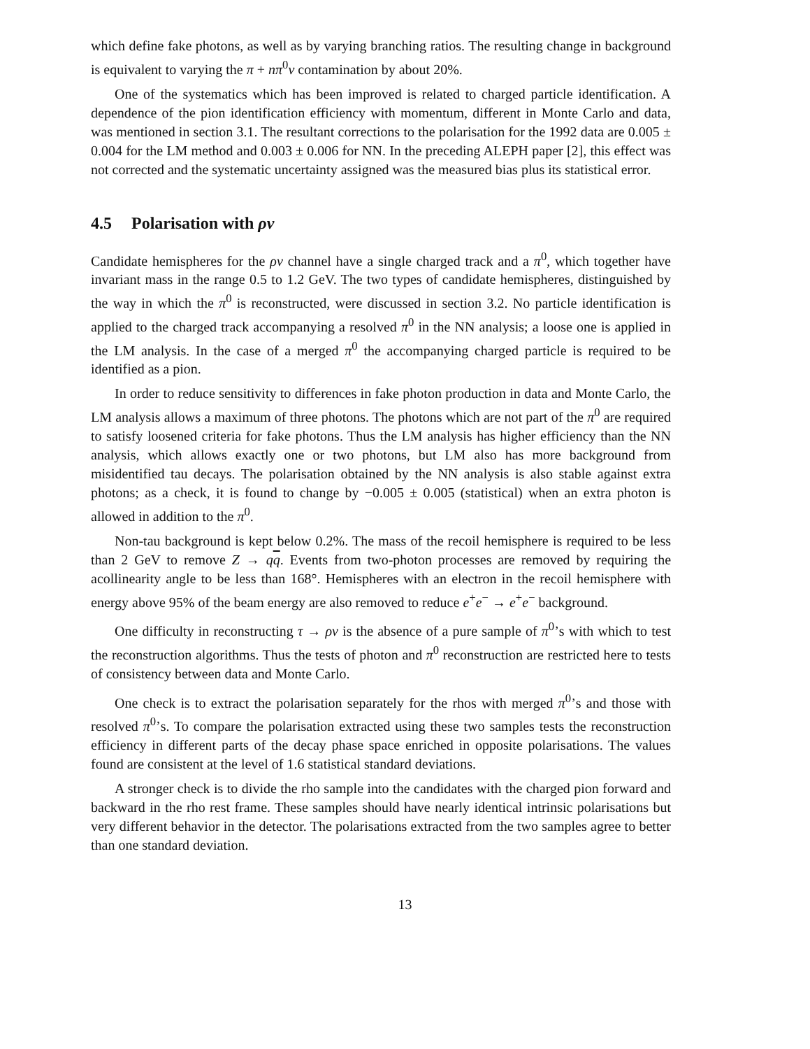which define fake photons, as well as by varying branching ratios. The resulting change in background is equivalent to varying the π + nπ<sup>0</sup>ν contamination by about 20%.
One of the systematics which has been improved is related to charged particle identification. A dependence of the pion identification efficiency with momentum, different in Monte Carlo and data, was mentioned in section 3.1. The resultant corrections to the polarisation for the 1992 data are 0.005 ± 0.004 for the LM method and 0.003 ± 0.006 for NN. In the preceding ALEPH paper [2], this effect was not corrected and the systematic uncertainty assigned was the measured bias plus its statistical error.
4.5 Polarisation with ρν
Candidate hemispheres for the ρν channel have a single charged track and a π<sup>0</sup>, which together have invariant mass in the range 0.5 to 1.2 GeV. The two types of candidate hemispheres, distinguished by the way in which the π<sup>0</sup> is reconstructed, were discussed in section 3.2. No particle identification is applied to the charged track accompanying a resolved π<sup>0</sup> in the NN analysis; a loose one is applied in the LM analysis. In the case of a merged π<sup>0</sup> the accompanying charged particle is required to be identified as a pion.
In order to reduce sensitivity to differences in fake photon production in data and Monte Carlo, the LM analysis allows a maximum of three photons. The photons which are not part of the π<sup>0</sup> are required to satisfy loosened criteria for fake photons. Thus the LM analysis has higher efficiency than the NN analysis, which allows exactly one or two photons, but LM also has more background from misidentified tau decays. The polarisation obtained by the NN analysis is also stable against extra photons; as a check, it is found to change by −0.005 ± 0.005 (statistical) when an extra photon is allowed in addition to the π<sup>0</sup>.
Non-tau background is kept below 0.2%. The mass of the recoil hemisphere is required to be less than 2 GeV to remove Z → qq. Events from two-photon processes are removed by requiring the acollinearity angle to be less than 168°. Hemispheres with an electron in the recoil hemisphere with energy above 95% of the beam energy are also removed to reduce e<sup>+</sup>e<sup>−</sup> → e<sup>+</sup>e<sup>−</sup> background.
One difficulty in reconstructing τ → ρν is the absence of a pure sample of π<sup>0</sup>’s with which to test the reconstruction algorithms. Thus the tests of photon and π<sup>0</sup> reconstruction are restricted here to tests of consistency between data and Monte Carlo.
One check is to extract the polarisation separately for the rhos with merged π<sup>0</sup>’s and those with resolved π<sup>0</sup>’s. To compare the polarisation extracted using these two samples tests the reconstruction efficiency in different parts of the decay phase space enriched in opposite polarisations. The values found are consistent at the level of 1.6 statistical standard deviations.
A stronger check is to divide the rho sample into the candidates with the charged pion forward and backward in the rho rest frame. These samples should have nearly identical intrinsic polarisations but very different behavior in the detector. The polarisations extracted from the two samples agree to better than one standard deviation.
13